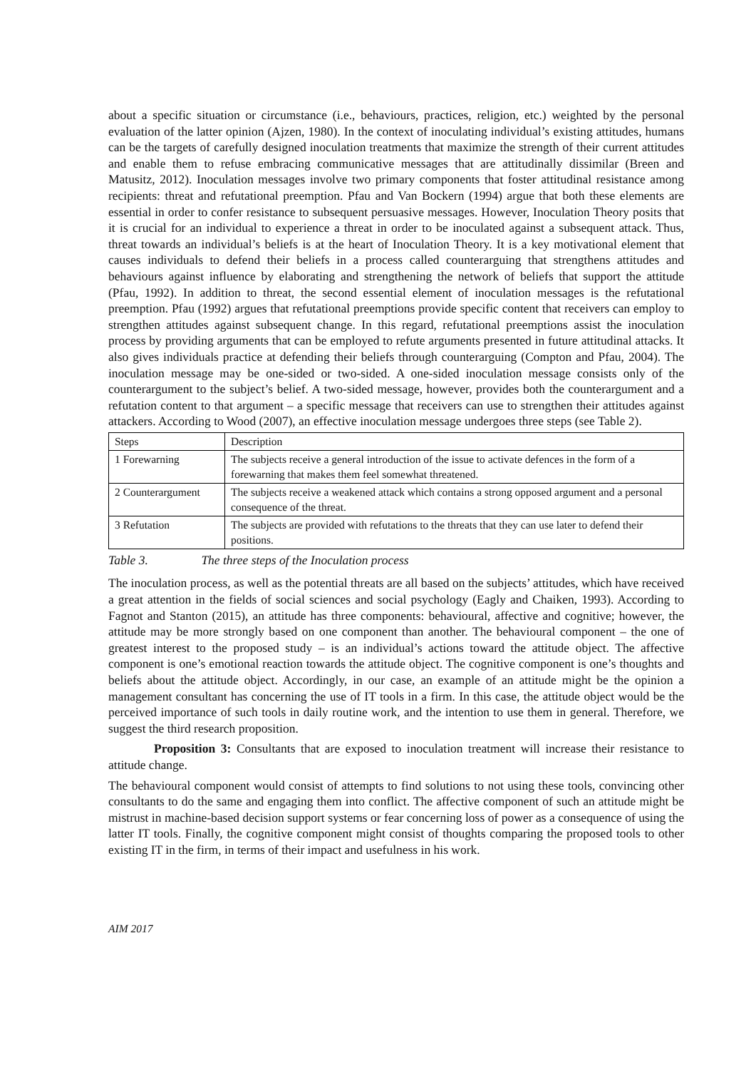about a specific situation or circumstance (i.e., behaviours, practices, religion, etc.) weighted by the personal evaluation of the latter opinion (Ajzen, 1980). In the context of inoculating individual’s existing attitudes, humans can be the targets of carefully designed inoculation treatments that maximize the strength of their current attitudes and enable them to refuse embracing communicative messages that are attitudinally dissimilar (Breen and Matusitz, 2012). Inoculation messages involve two primary components that foster attitudinal resistance among recipients: threat and refutational preemption. Pfau and Van Bockern (1994) argue that both these elements are essential in order to confer resistance to subsequent persuasive messages. However, Inoculation Theory posits that it is crucial for an individual to experience a threat in order to be inoculated against a subsequent attack. Thus, threat towards an individual’s beliefs is at the heart of Inoculation Theory. It is a key motivational element that causes individuals to defend their beliefs in a process called counterarguing that strengthens attitudes and behaviours against influence by elaborating and strengthening the network of beliefs that support the attitude (Pfau, 1992). In addition to threat, the second essential element of inoculation messages is the refutational preemption. Pfau (1992) argues that refutational preemptions provide specific content that receivers can employ to strengthen attitudes against subsequent change. In this regard, refutational preemptions assist the inoculation process by providing arguments that can be employed to refute arguments presented in future attitudinal attacks. It also gives individuals practice at defending their beliefs through counterarguing (Compton and Pfau, 2004). The inoculation message may be one-sided or two-sided. A one-sided inoculation message consists only of the counterargument to the subject’s belief. A two-sided message, however, provides both the counterargument and a refutation content to that argument – a specific message that receivers can use to strengthen their attitudes against attackers. According to Wood (2007), an effective inoculation message undergoes three steps (see Table 2).
| Steps | Description |
| --- | --- |
| 1 Forewarning | The subjects receive a general introduction of the issue to activate defences in the form of a forewarning that makes them feel somewhat threatened. |
| 2 Counterargument | The subjects receive a weakened attack which contains a strong opposed argument and a personal consequence of the threat. |
| 3 Refutation | The subjects are provided with refutations to the threats that they can use later to defend their positions. |
Table 3. The three steps of the Inoculation process
The inoculation process, as well as the potential threats are all based on the subjects’ attitudes, which have received a great attention in the fields of social sciences and social psychology (Eagly and Chaiken, 1993). According to Fagnot and Stanton (2015), an attitude has three components: behavioural, affective and cognitive; however, the attitude may be more strongly based on one component than another. The behavioural component – the one of greatest interest to the proposed study – is an individual’s actions toward the attitude object. The affective component is one’s emotional reaction towards the attitude object. The cognitive component is one’s thoughts and beliefs about the attitude object. Accordingly, in our case, an example of an attitude might be the opinion a management consultant has concerning the use of IT tools in a firm. In this case, the attitude object would be the perceived importance of such tools in daily routine work, and the intention to use them in general. Therefore, we suggest the third research proposition.
Proposition 3: Consultants that are exposed to inoculation treatment will increase their resistance to attitude change.
The behavioural component would consist of attempts to find solutions to not using these tools, convincing other consultants to do the same and engaging them into conflict. The affective component of such an attitude might be mistrust in machine-based decision support systems or fear concerning loss of power as a consequence of using the latter IT tools. Finally, the cognitive component might consist of thoughts comparing the proposed tools to other existing IT in the firm, in terms of their impact and usefulness in his work.
AIM 2017